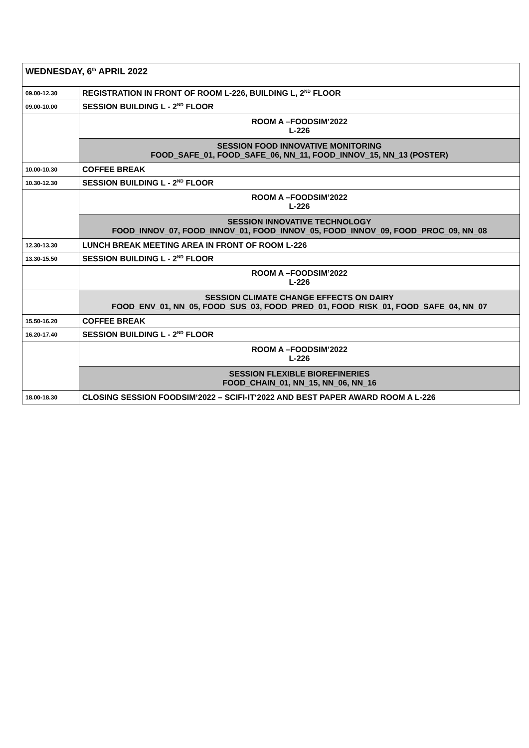| WEDNESDAY, 6<sup>th</sup> APRIL 2022 | |
| 09.00-12.30 | REGISTRATION IN FRONT OF ROOM L-226, BUILDING L, 2<sup>ND</sup> FLOOR |
| 09.00-10.00 | SESSION BUILDING L - 2<sup>ND</sup> FLOOR |
| | ROOM A –FOODSIM’2022 L-226 |
| | SESSION FOOD INNOVATIVE MONITORING FOOD_SAFE_01, FOOD_SAFE_06, NN_11, FOOD_INNOV_15, NN_13 (POSTER) |
| 10.00-10.30 | COFFEE BREAK |
| 10.30-12.30 | SESSION BUILDING L - 2<sup>ND</sup> FLOOR |
| | ROOM A –FOODSIM’2022 L-226 |
| | SESSION INNOVATIVE TECHNOLOGY FOOD_INNOV_07, FOOD_INNOV_01, FOOD_INNOV_05, FOOD_INNOV_09, FOOD_PROC_09, NN_08 |
| 12.30-13.30 | LUNCH BREAK MEETING AREA IN FRONT OF ROOM L-226 |
| 13.30-15.50 | SESSION BUILDING L - 2<sup>ND</sup> FLOOR |
| | ROOM A –FOODSIM’2022 L-226 |
| | SESSION CLIMATE CHANGE EFFECTS ON DAIRY FOOD_ENV_01, NN_05, FOOD_SUS_03, FOOD_PRED_01, FOOD_RISK_01, FOOD_SAFE_04, NN_07 |
| 15.50-16.20 | COFFEE BREAK |
| 16.20-17.40 | SESSION BUILDING L - 2<sup>ND</sup> FLOOR |
| | ROOM A –FOODSIM’2022 L-226 |
| | SESSION FLEXIBLE BIOREFINERIES FOOD_CHAIN_01, NN_15, NN_06, NN_16 |
| 18.00-18.30 | CLOSING SESSION FOODSIM‘2022 – SCIFI-IT‘2022 AND BEST PAPER AWARD ROOM A L-226 |